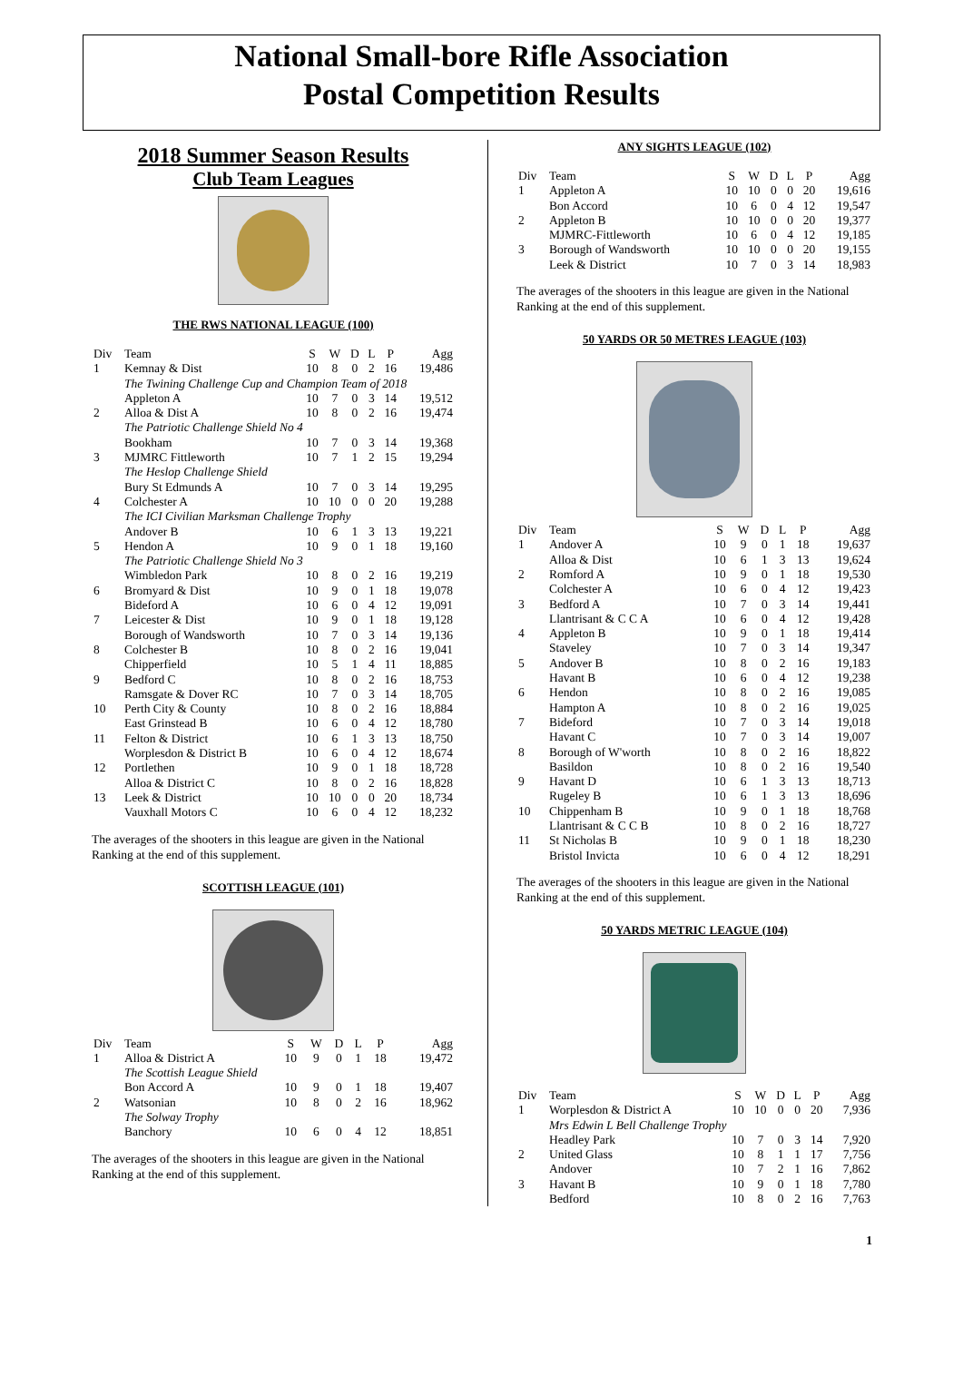National Small-bore Rifle Association
Postal Competition Results
2018 Summer Season Results
Club Team Leagues
THE RWS NATIONAL LEAGUE (100)
| Div | Team | S | W | D | L | P | Agg |
| --- | --- | --- | --- | --- | --- | --- | --- |
| 1 | Kemnay & Dist | 10 | 8 | 0 | 2 | 16 | 19,486 |
| | The Twining Challenge Cup and Champion Team of 2018 | | | | | | |
| | Appleton A | 10 | 7 | 0 | 3 | 14 | 19,512 |
| 2 | Alloa & Dist A | 10 | 8 | 0 | 2 | 16 | 19,474 |
| | The Patriotic Challenge Shield No 4 | | | | | | |
| | Bookham | 10 | 7 | 0 | 3 | 14 | 19,368 |
| 3 | MJMRC Fittleworth | 10 | 7 | 1 | 2 | 15 | 19,294 |
| | The Heslop Challenge Shield | | | | | | |
| | Bury St Edmunds A | 10 | 7 | 0 | 3 | 14 | 19,295 |
| 4 | Colchester A | 10 | 10 | 0 | 0 | 20 | 19,288 |
| | The ICI Civilian Marksman Challenge Trophy | | | | | | |
| | Andover B | 10 | 6 | 1 | 3 | 13 | 19,221 |
| 5 | Hendon A | 10 | 9 | 0 | 1 | 18 | 19,160 |
| | The Patriotic Challenge Shield No 3 | | | | | | |
| | Wimbledon Park | 10 | 8 | 0 | 2 | 16 | 19,219 |
| 6 | Bromyard & Dist | 10 | 9 | 0 | 1 | 18 | 19,078 |
| | Bideford A | 10 | 6 | 0 | 4 | 12 | 19,091 |
| 7 | Leicester & Dist | 10 | 9 | 0 | 1 | 18 | 19,128 |
| | Borough of Wandsworth | 10 | 7 | 0 | 3 | 14 | 19,136 |
| 8 | Colchester B | 10 | 8 | 0 | 2 | 16 | 19,041 |
| | Chipperfield | 10 | 5 | 1 | 4 | 11 | 18,885 |
| 9 | Bedford C | 10 | 8 | 0 | 2 | 16 | 18,753 |
| | Ramsgate & Dover RC | 10 | 7 | 0 | 3 | 14 | 18,705 |
| 10 | Perth City & County | 10 | 8 | 0 | 2 | 16 | 18,884 |
| | East Grinstead B | 10 | 6 | 0 | 4 | 12 | 18,780 |
| 11 | Felton & District | 10 | 6 | 1 | 3 | 13 | 18,750 |
| | Worplesdon & District B | 10 | 6 | 0 | 4 | 12 | 18,674 |
| 12 | Portlethen | 10 | 9 | 0 | 1 | 18 | 18,728 |
| | Alloa & District C | 10 | 8 | 0 | 2 | 16 | 18,828 |
| 13 | Leek & District | 10 | 10 | 0 | 0 | 20 | 18,734 |
| | Vauxhall Motors C | 10 | 6 | 0 | 4 | 12 | 18,232 |
The averages of the shooters in this league are given in the National Ranking at the end of this supplement.
SCOTTISH LEAGUE (101)
| Div | Team | S | W | D | L | P | Agg |
| --- | --- | --- | --- | --- | --- | --- | --- |
| 1 | Alloa & District A | 10 | 9 | 0 | 1 | 18 | 19,472 |
| | The Scottish League Shield | | | | | | |
| | Bon Accord A | 10 | 9 | 0 | 1 | 18 | 19,407 |
| 2 | Watsonian | 10 | 8 | 0 | 2 | 16 | 18,962 |
| | The Solway Trophy | | | | | | |
| | Banchory | 10 | 6 | 0 | 4 | 12 | 18,851 |
The averages of the shooters in this league are given in the National Ranking at the end of this supplement.
ANY SIGHTS LEAGUE (102)
| Div | Team | S | W | D | L | P | Agg |
| --- | --- | --- | --- | --- | --- | --- | --- |
| 1 | Appleton A | 10 | 10 | 0 | 0 | 20 | 19,616 |
| | Bon Accord | 10 | 6 | 0 | 4 | 12 | 19,547 |
| 2 | Appleton B | 10 | 10 | 0 | 0 | 20 | 19,377 |
| | MJMRC-Fittleworth | 10 | 6 | 0 | 4 | 12 | 19,185 |
| 3 | Borough of Wandsworth | 10 | 10 | 0 | 0 | 20 | 19,155 |
| | Leek & District | 10 | 7 | 0 | 3 | 14 | 18,983 |
The averages of the shooters in this league are given in the National Ranking at the end of this supplement.
50 YARDS OR 50 METRES LEAGUE (103)
| Div | Team | S | W | D | L | P | Agg |
| --- | --- | --- | --- | --- | --- | --- | --- |
| 1 | Andover A | 10 | 9 | 0 | 1 | 18 | 19,637 |
| | Alloa & Dist | 10 | 6 | 1 | 3 | 13 | 19,624 |
| 2 | Romford A | 10 | 9 | 0 | 1 | 18 | 19,530 |
| | Colchester A | 10 | 6 | 0 | 4 | 12 | 19,423 |
| 3 | Bedford A | 10 | 7 | 0 | 3 | 14 | 19,441 |
| | Llantrisant & C C A | 10 | 6 | 0 | 4 | 12 | 19,428 |
| 4 | Appleton B | 10 | 9 | 0 | 1 | 18 | 19,414 |
| | Staveley | 10 | 7 | 0 | 3 | 14 | 19,347 |
| 5 | Andover B | 10 | 8 | 0 | 2 | 16 | 19,183 |
| | Havant B | 10 | 6 | 0 | 4 | 12 | 19,238 |
| 6 | Hendon | 10 | 8 | 0 | 2 | 16 | 19,085 |
| | Hampton A | 10 | 8 | 0 | 2 | 16 | 19,025 |
| 7 | Bideford | 10 | 7 | 0 | 3 | 14 | 19,018 |
| | Havant C | 10 | 7 | 0 | 3 | 14 | 19,007 |
| 8 | Borough of W'worth | 10 | 8 | 0 | 2 | 16 | 18,822 |
| | Basildon | 10 | 8 | 0 | 2 | 16 | 19,540 |
| 9 | Havant D | 10 | 6 | 1 | 3 | 13 | 18,713 |
| | Rugeley B | 10 | 6 | 1 | 3 | 13 | 18,696 |
| 10 | Chippenham B | 10 | 9 | 0 | 1 | 18 | 18,768 |
| | Llantrisant & C C B | 10 | 8 | 0 | 2 | 16 | 18,727 |
| 11 | St Nicholas B | 10 | 9 | 0 | 1 | 18 | 18,230 |
| | Bristol Invicta | 10 | 6 | 0 | 4 | 12 | 18,291 |
The averages of the shooters in this league are given in the National Ranking at the end of this supplement.
50 YARDS METRIC LEAGUE (104)
| Div | Team | S | W | D | L | P | Agg |
| --- | --- | --- | --- | --- | --- | --- | --- |
| 1 | Worplesdon & District A | 10 | 10 | 0 | 0 | 20 | 7,936 |
| | Mrs Edwin L Bell Challenge Trophy | | | | | | |
| | Headley Park | 10 | 7 | 0 | 3 | 14 | 7,920 |
| 2 | United Glass | 10 | 8 | 1 | 1 | 17 | 7,756 |
| | Andover | 10 | 7 | 2 | 1 | 16 | 7,862 |
| 3 | Havant B | 10 | 9 | 0 | 1 | 18 | 7,780 |
| | Bedford | 10 | 8 | 0 | 2 | 16 | 7,763 |
1